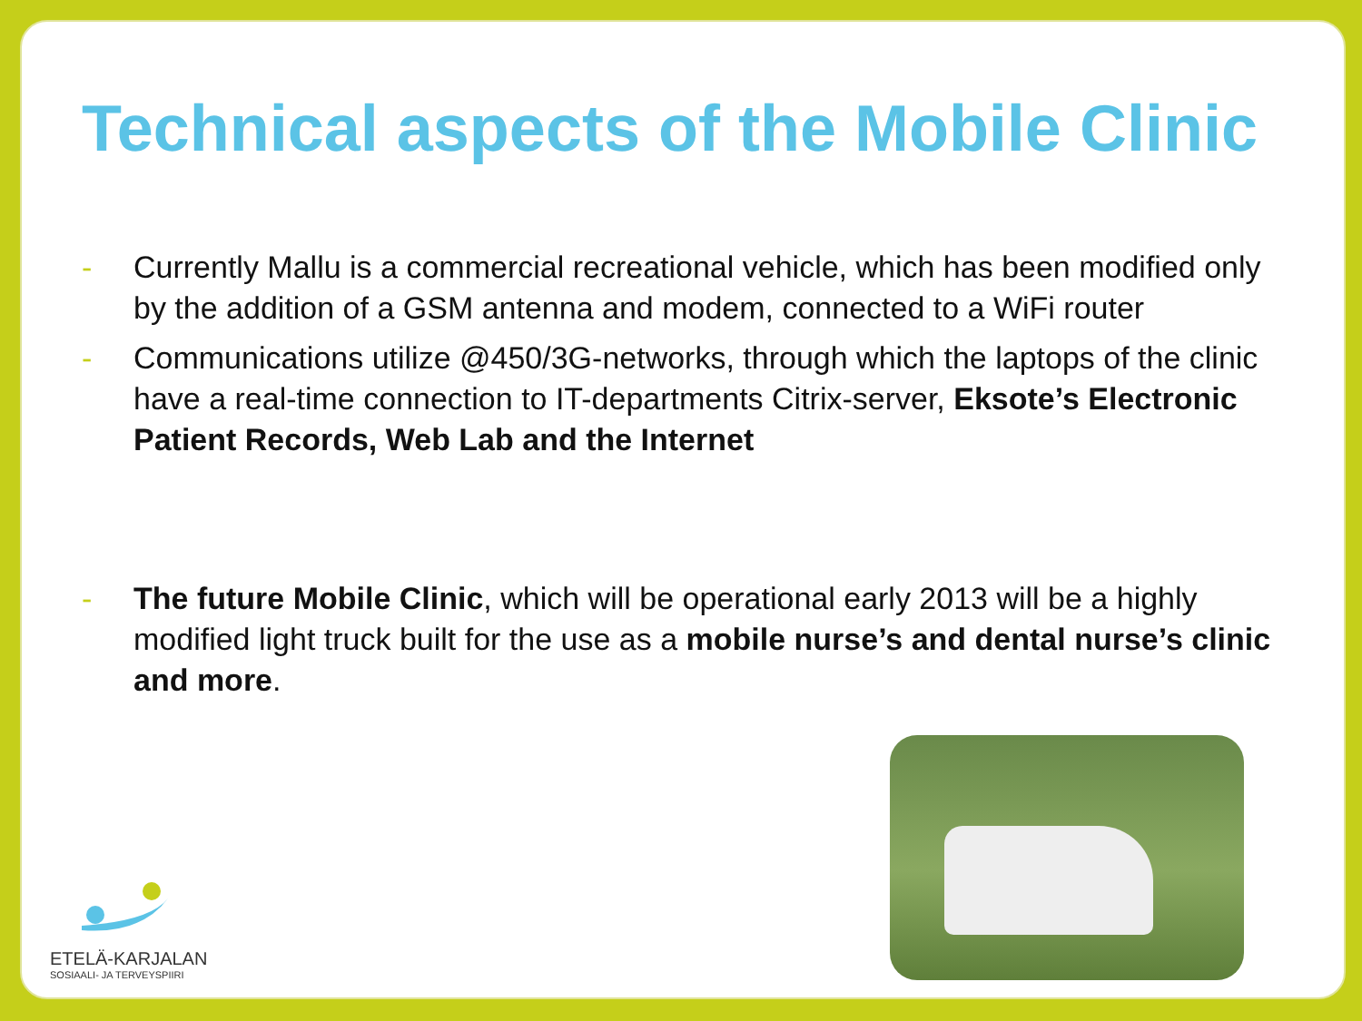Technical aspects of the Mobile Clinic
- Currently Mallu is a commercial recreational vehicle, which has been modified only by the addition of a GSM antenna and modem, connected to a WiFi router
- Communications utilize @450/3G-networks, through which the laptops of the clinic have a real-time connection to IT-departments Citrix-server, Eksote’s Electronic Patient Records, Web Lab and the Internet
- The future Mobile Clinic, which will be operational early 2013 will be a highly modified light truck built for the use as a mobile nurse’s and dental nurse’s clinic and more.
ETELÄ-KARJALAN
SOSIAALI- JA TERVEYSPIIRI